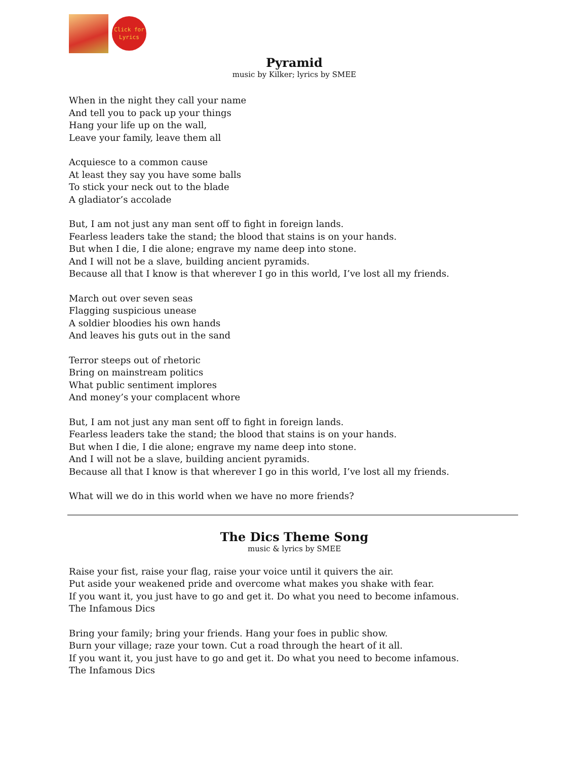Click for
Lyrics
Pyramid
music by Kilker; lyrics by SMEE
When in the night they call your name
And tell you to pack up your things
Hang your life up on the wall,
Leave your family, leave them all
Acquiesce to a common cause
At least they say you have some balls
To stick your neck out to the blade
A gladiator’s accolade
But, I am not just any man sent off to fight in foreign lands.
Fearless leaders take the stand; the blood that stains is on your hands.
But when I die, I die alone; engrave my name deep into stone.
And I will not be a slave, building ancient pyramids.
Because all that I know is that wherever I go in this world, I’ve lost all my friends.
March out over seven seas
Flagging suspicious unease
A soldier bloodies his own hands
And leaves his guts out in the sand
Terror steeps out of rhetoric
Bring on mainstream politics
What public sentiment implores
And money’s your complacent whore
But, I am not just any man sent off to fight in foreign lands.
Fearless leaders take the stand; the blood that stains is on your hands.
But when I die, I die alone; engrave my name deep into stone.
And I will not be a slave, building ancient pyramids.
Because all that I know is that wherever I go in this world, I’ve lost all my friends.
What will we do in this world when we have no more friends?
The Dics Theme Song
music & lyrics by SMEE
Raise your fist, raise your flag, raise your voice until it quivers the air.
Put aside your weakened pride and overcome what makes you shake with fear.
If you want it, you just have to go and get it. Do what you need to become infamous.
The Infamous Dics
Bring your family; bring your friends. Hang your foes in public show.
Burn your village; raze your town. Cut a road through the heart of it all.
If you want it, you just have to go and get it. Do what you need to become infamous.
The Infamous Dics